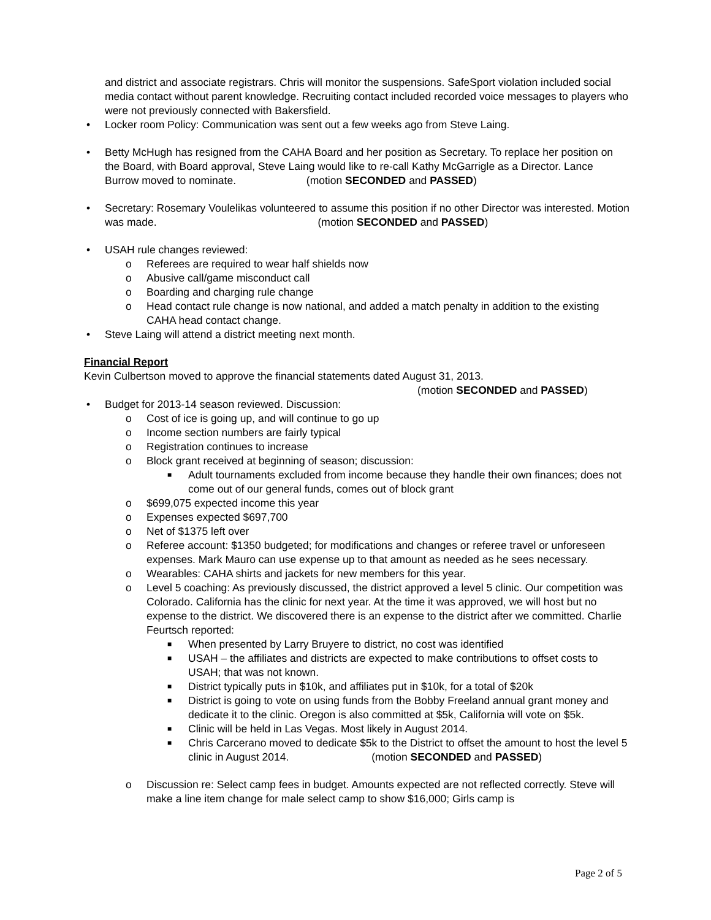and district and associate registrars. Chris will monitor the suspensions. SafeSport violation included social media contact without parent knowledge. Recruiting contact included recorded voice messages to players who were not previously connected with Bakersfield.
• Locker room Policy: Communication was sent out a few weeks ago from Steve Laing.
• Betty McHugh has resigned from the CAHA Board and her position as Secretary. To replace her position on the Board, with Board approval, Steve Laing would like to re-call Kathy McGarrigle as a Director. Lance Burrow moved to nominate. (motion SECONDED and PASSED)
• Secretary: Rosemary Voulelikas volunteered to assume this position if no other Director was interested. Motion was made. (motion SECONDED and PASSED)
• USAH rule changes reviewed:
o Referees are required to wear half shields now
o Abusive call/game misconduct call
o Boarding and charging rule change
o Head contact rule change is now national, and added a match penalty in addition to the existing CAHA head contact change.
• Steve Laing will attend a district meeting next month.
Financial Report
Kevin Culbertson moved to approve the financial statements dated August 31, 2013.
(motion SECONDED and PASSED)
• Budget for 2013-14 season reviewed. Discussion:
o Cost of ice is going up, and will continue to go up
o Income section numbers are fairly typical
o Registration continues to increase
o Block grant received at beginning of season; discussion:
■ Adult tournaments excluded from income because they handle their own finances; does not come out of our general funds, comes out of block grant
o $699,075 expected income this year
o Expenses expected $697,700
o Net of $1375 left over
o Referee account: $1350 budgeted; for modifications and changes or referee travel or unforeseen expenses. Mark Mauro can use expense up to that amount as needed as he sees necessary.
o Wearables: CAHA shirts and jackets for new members for this year.
o Level 5 coaching: As previously discussed, the district approved a level 5 clinic. Our competition was Colorado. California has the clinic for next year. At the time it was approved, we will host but no expense to the district. We discovered there is an expense to the district after we committed. Charlie Feurtsch reported:
■ When presented by Larry Bruyere to district, no cost was identified
■ USAH – the affiliates and districts are expected to make contributions to offset costs to USAH; that was not known.
■ District typically puts in $10k, and affiliates put in $10k, for a total of $20k
■ District is going to vote on using funds from the Bobby Freeland annual grant money and dedicate it to the clinic. Oregon is also committed at $5k, California will vote on $5k.
■ Clinic will be held in Las Vegas. Most likely in August 2014.
■ Chris Carcerano moved to dedicate $5k to the District to offset the amount to host the level 5 clinic in August 2014. (motion SECONDED and PASSED)
o Discussion re: Select camp fees in budget. Amounts expected are not reflected correctly. Steve will make a line item change for male select camp to show $16,000; Girls camp is
Page 2 of 5